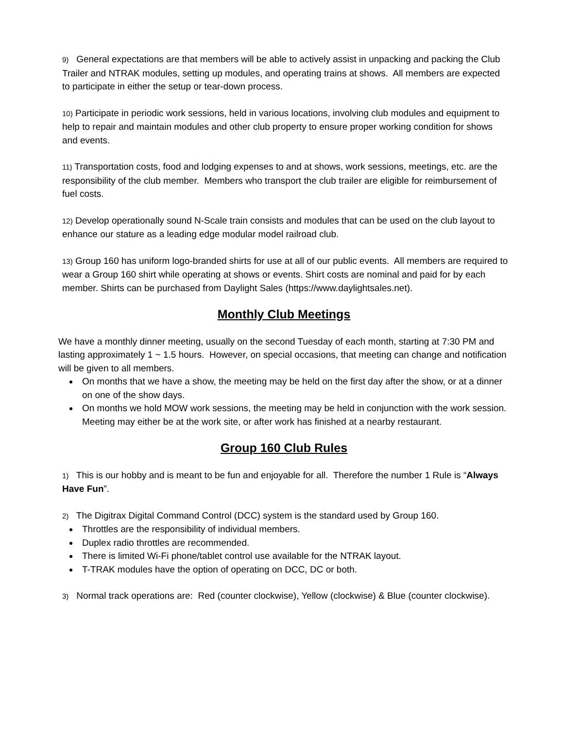9) General expectations are that members will be able to actively assist in unpacking and packing the Club Trailer and NTRAK modules, setting up modules, and operating trains at shows. All members are expected to participate in either the setup or tear-down process.
10) Participate in periodic work sessions, held in various locations, involving club modules and equipment to help to repair and maintain modules and other club property to ensure proper working condition for shows and events.
11) Transportation costs, food and lodging expenses to and at shows, work sessions, meetings, etc. are the responsibility of the club member. Members who transport the club trailer are eligible for reimbursement of fuel costs.
12) Develop operationally sound N-Scale train consists and modules that can be used on the club layout to enhance our stature as a leading edge modular model railroad club.
13) Group 160 has uniform logo-branded shirts for use at all of our public events. All members are required to wear a Group 160 shirt while operating at shows or events. Shirt costs are nominal and paid for by each member. Shirts can be purchased from Daylight Sales (https://www.daylightsales.net).
Monthly Club Meetings
We have a monthly dinner meeting, usually on the second Tuesday of each month, starting at 7:30 PM and lasting approximately 1 ~ 1.5 hours. However, on special occasions, that meeting can change and notification will be given to all members.
On months that we have a show, the meeting may be held on the first day after the show, or at a dinner on one of the show days.
On months we hold MOW work sessions, the meeting may be held in conjunction with the work session. Meeting may either be at the work site, or after work has finished at a nearby restaurant.
Group 160 Club Rules
1) This is our hobby and is meant to be fun and enjoyable for all. Therefore the number 1 Rule is “Always Have Fun”.
2) The Digitrax Digital Command Control (DCC) system is the standard used by Group 160.
Throttles are the responsibility of individual members.
Duplex radio throttles are recommended.
There is limited Wi-Fi phone/tablet control use available for the NTRAK layout.
T-TRAK modules have the option of operating on DCC, DC or both.
3) Normal track operations are: Red (counter clockwise), Yellow (clockwise) & Blue (counter clockwise).